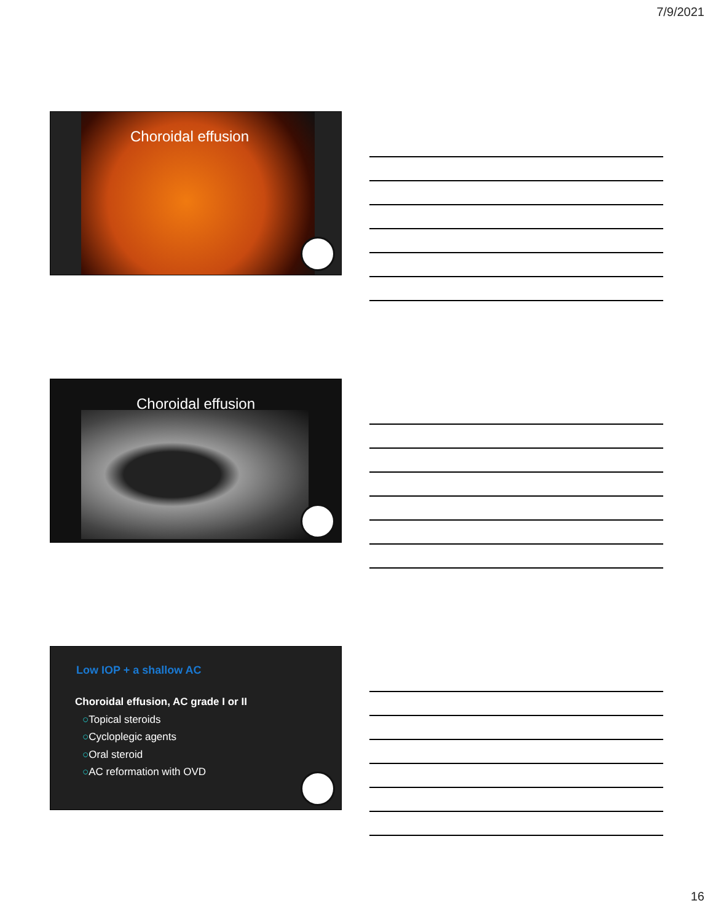7/9/2021
Choroidal effusion
Choroidal effusion
Low IOP + a shallow AC
Choroidal effusion, AC grade I or II
○Topical steroids
○Cycloplegic agents
○Oral steroid
○AC reformation with OVD
16